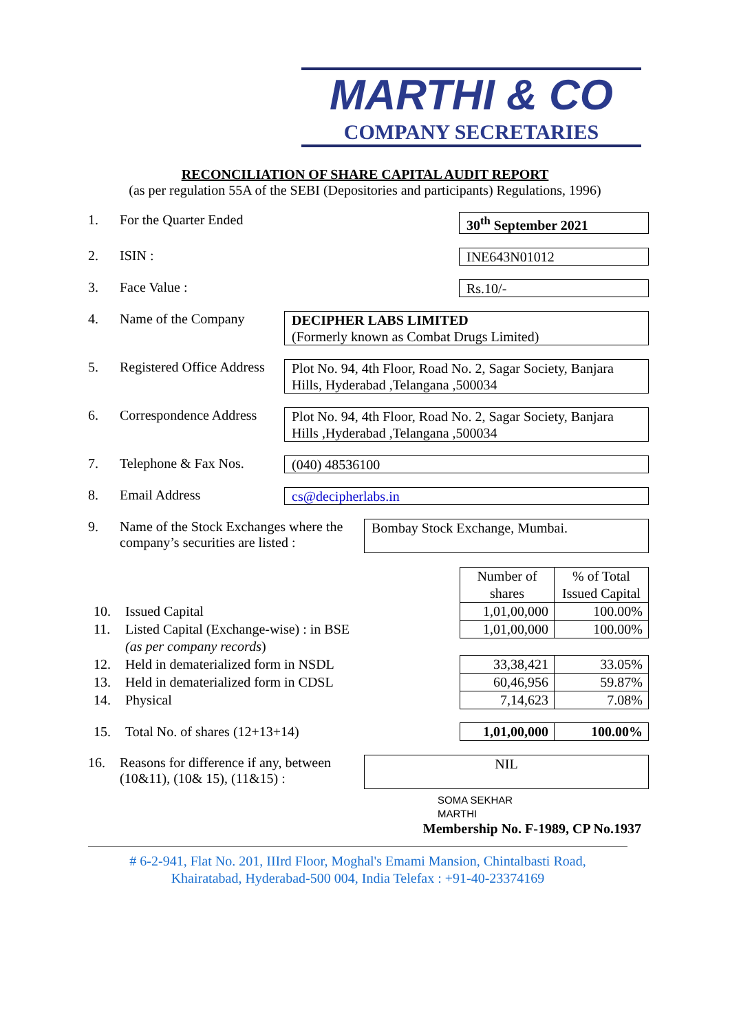MARTHI & CO
COMPANY SECRETARIES
RECONCILIATION OF SHARE CAPITAL AUDIT REPORT
(as per regulation 55A of the SEBI (Depositories and participants) Regulations, 1996)
1. For the Quarter Ended 30<sup>th</sup> September 2021
2. ISIN : INE643N01012
3. Face Value : Rs.10/-
4. Name of the Company DECIPHER LABS LIMITED
(Formerly known as Combat Drugs Limited)
5. Registered Office Address Plot No. 94, 4th Floor, Road No. 2, Sagar Society, Banjara Hills, Hyderabad ,Telangana ,500034
6. Correspondence Address Plot No. 94, 4th Floor, Road No. 2, Sagar Society, Banjara Hills ,Hyderabad ,Telangana ,500034
7. Telephone & Fax Nos. (040) 48536100
8. Email Address cs@decipherlabs.in
9. Name of the Stock Exchanges where the company’s securities are listed : Bombay Stock Exchange, Mumbai.
| | | Number of shares | % of Total Issued Capital |
| 10. | Issued Capital | 1,01,00,000 | 100.00% |
| 11. | Listed Capital (Exchange-wise) : in BSE | 1,01,00,000 | 100.00% |
| | (as per company records ) | | |
| 12. | Held in dematerialized form in NSDL | 33,38,421 | 33.05% |
| 13. | Held in dematerialized form in CDSL | 60,46,956 | 59.87% |
| 14. | Physical | 7,14,623 | 7.08% |
| 15. | Total No. of shares (12+13+14) | 1,01,00,000 | 100.00% |
16. Reasons for difference if any, between (10&11), (10& 15), (11&15) : NIL
SOMA SEKHAR
MARTHI
Membership No. F-1989, CP No.1937
# 6-2-941, Flat No. 201, IIIrd Floor, Moghal's Emami Mansion, Chintalbasti Road,
Khairatabad, Hyderabad-500 004, India Telefax : +91-40-23374169